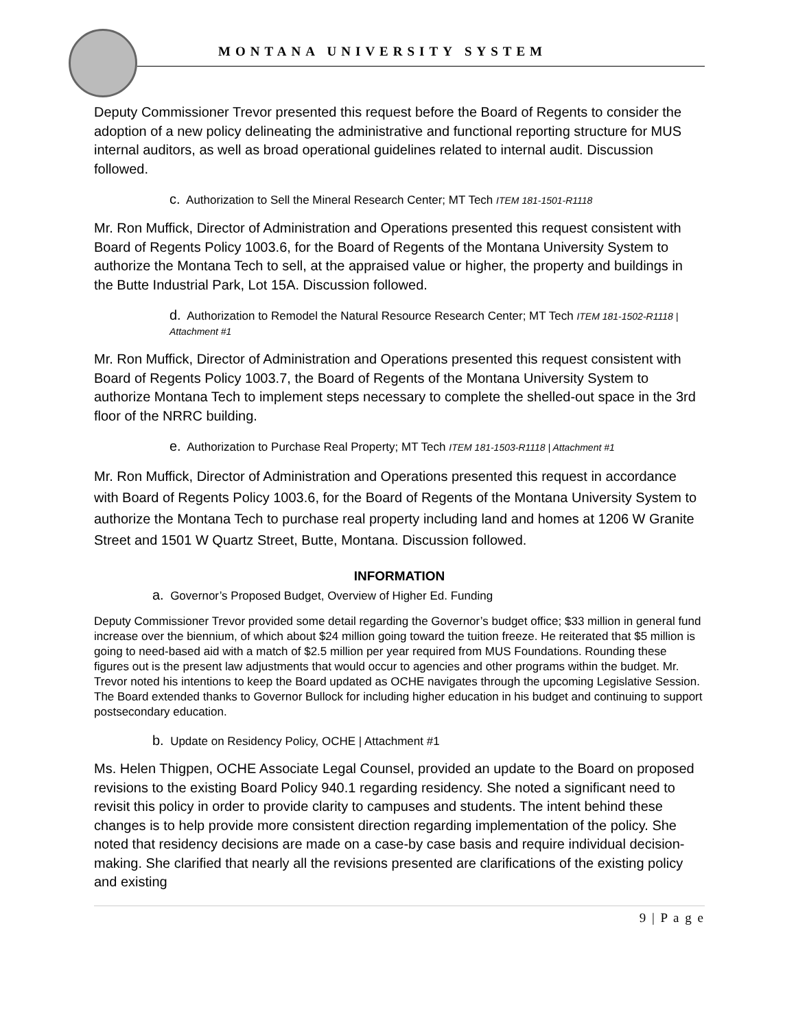MONTANA UNIVERSITY SYSTEM
Deputy Commissioner Trevor presented this request before the Board of Regents to consider the adoption of a new policy delineating the administrative and functional reporting structure for MUS internal auditors, as well as broad operational guidelines related to internal audit. Discussion followed.
c. Authorization to Sell the Mineral Research Center; MT Tech ITEM 181-1501-R1118
Mr. Ron Muffick, Director of Administration and Operations presented this request consistent with Board of Regents Policy 1003.6, for the Board of Regents of the Montana University System to authorize the Montana Tech to sell, at the appraised value or higher, the property and buildings in the Butte Industrial Park, Lot 15A. Discussion followed.
d. Authorization to Remodel the Natural Resource Research Center; MT Tech ITEM 181-1502-R1118 | Attachment #1
Mr. Ron Muffick, Director of Administration and Operations presented this request consistent with Board of Regents Policy 1003.7, the Board of Regents of the Montana University System to authorize Montana Tech to implement steps necessary to complete the shelled-out space in the 3rd floor of the NRRC building.
e. Authorization to Purchase Real Property; MT Tech ITEM 181-1503-R1118 | Attachment #1
Mr. Ron Muffick, Director of Administration and Operations presented this request in accordance with Board of Regents Policy 1003.6, for the Board of Regents of the Montana University System to authorize the Montana Tech to purchase real property including land and homes at 1206 W Granite Street and 1501 W Quartz Street, Butte, Montana. Discussion followed.
INFORMATION
a. Governor’s Proposed Budget, Overview of Higher Ed. Funding
Deputy Commissioner Trevor provided some detail regarding the Governor’s budget office; $33 million in general fund increase over the biennium, of which about $24 million going toward the tuition freeze. He reiterated that $5 million is going to need-based aid with a match of $2.5 million per year required from MUS Foundations. Rounding these figures out is the present law adjustments that would occur to agencies and other programs within the budget. Mr. Trevor noted his intentions to keep the Board updated as OCHE navigates through the upcoming Legislative Session. The Board extended thanks to Governor Bullock for including higher education in his budget and continuing to support postsecondary education.
b. Update on Residency Policy, OCHE | Attachment #1
Ms. Helen Thigpen, OCHE Associate Legal Counsel, provided an update to the Board on proposed revisions to the existing Board Policy 940.1 regarding residency. She noted a significant need to revisit this policy in order to provide clarity to campuses and students. The intent behind these changes is to help provide more consistent direction regarding implementation of the policy. She noted that residency decisions are made on a case-by case basis and require individual decision-making. She clarified that nearly all the revisions presented are clarifications of the existing policy and existing
9 | P a g e